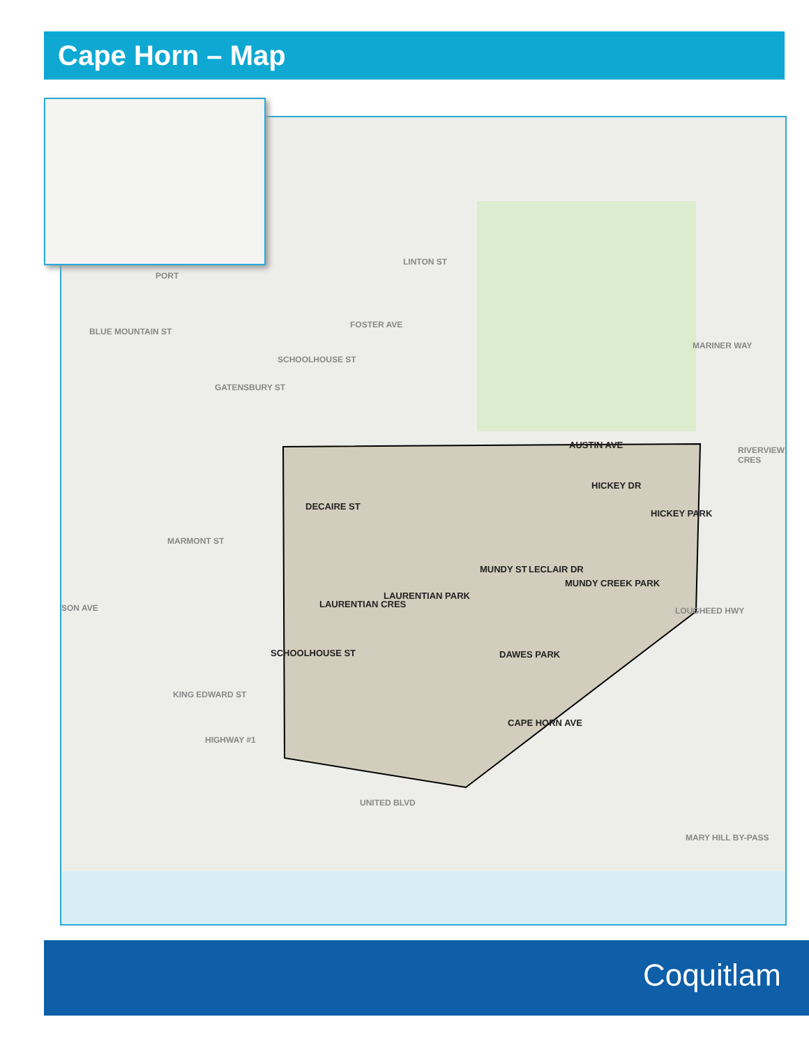Cape Horn – Map
FOSTER AVE
AUSTIN AVE
HICKEY PARK
LAURENTIAN PARK
LAURENTIAN CRES
MUNDY CREEK PARK
DAWES PARK
LECLAIR DR
MUNDY ST
HICKEY DR
DECAIRE ST
SCHOOLHOUSE ST
CAPE HORN AVE
SON AVE
HIGHWAY #1
UNITED BLVD
MARY HILL BY-PASS
LOUGHEED HWY
RIVERVIEW CRES
LINTON ST
BLUE MOUNTAIN ST
GATENSBURY ST
SCHOOLHOUSE ST
MARMONT ST
KING EDWARD ST
MARINER WAY
PORT
Coquitlam